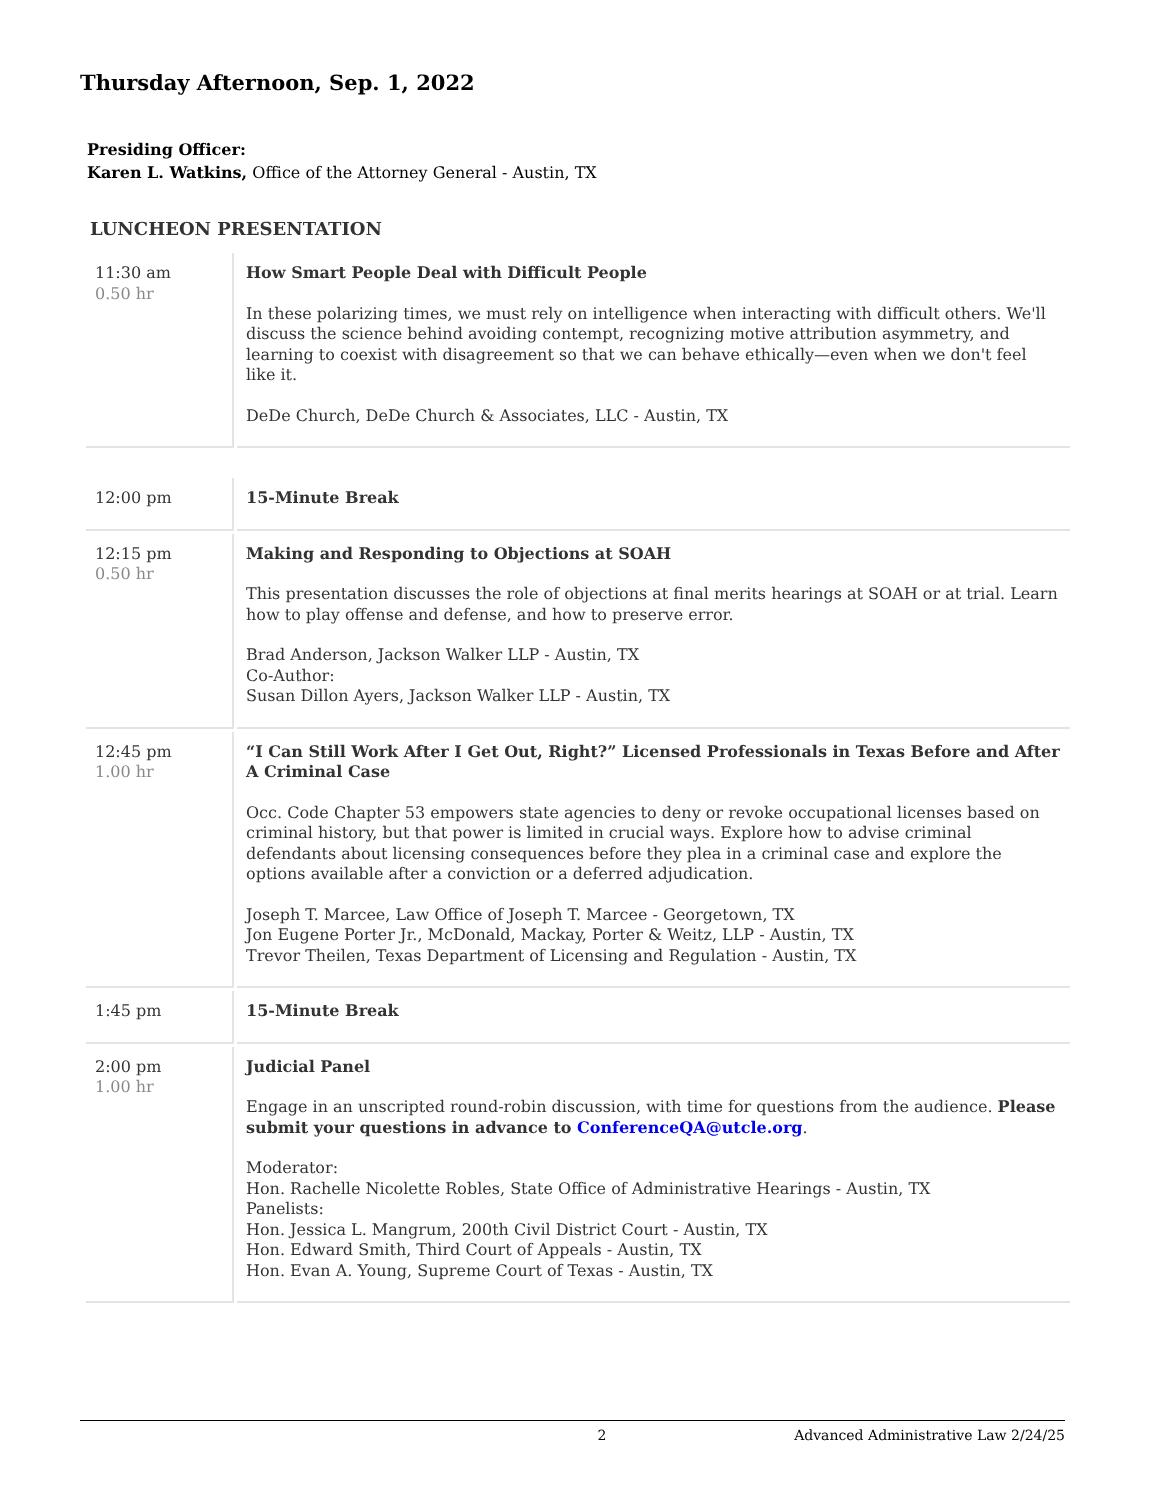Thursday Afternoon, Sep. 1, 2022
Presiding Officer:
Karen L. Watkins, Office of the Attorney General - Austin, TX
LUNCHEON PRESENTATION
| 11:30 am 0.50 hr | How Smart People Deal with Difficult People In these polarizing times, we must rely on intelligence when interacting with difficult others. We'll discuss the science behind avoiding contempt, recognizing motive attribution asymmetry, and learning to coexist with disagreement so that we can behave ethically—even when we don't feel like it. DeDe Church, DeDe Church & Associates, LLC - Austin, TX |
| 12:00 pm | 15-Minute Break |
| 12:15 pm 0.50 hr | Making and Responding to Objections at SOAH This presentation discusses the role of objections at final merits hearings at SOAH or at trial. Learn how to play offense and defense, and how to preserve error. Brad Anderson, Jackson Walker LLP - Austin, TX Co-Author: Susan Dillon Ayers, Jackson Walker LLP - Austin, TX |
| 12:45 pm 1.00 hr | “I Can Still Work After I Get Out, Right?” Licensed Professionals in Texas Before and After A Criminal Case Occ. Code Chapter 53 empowers state agencies to deny or revoke occupational licenses based on criminal history, but that power is limited in crucial ways. Explore how to advise criminal defendants about licensing consequences before they plea in a criminal case and explore the options available after a conviction or a deferred adjudication. Joseph T. Marcee, Law Office of Joseph T. Marcee - Georgetown, TX Jon Eugene Porter Jr., McDonald, Mackay, Porter & Weitz, LLP - Austin, TX Trevor Theilen, Texas Department of Licensing and Regulation - Austin, TX |
| 1:45 pm | 15-Minute Break |
| 2:00 pm 1.00 hr | Judicial Panel Engage in an unscripted round-robin discussion, with time for questions from the audience. Please submit your questions in advance to ConferenceQA@utcle.org . Moderator: Hon. Rachelle Nicolette Robles, State Office of Administrative Hearings - Austin, TX Panelists: Hon. Jessica L. Mangrum, 200th Civil District Court - Austin, TX Hon. Edward Smith, Third Court of Appeals - Austin, TX Hon. Evan A. Young, Supreme Court of Texas - Austin, TX |
2 Advanced Administrative Law 2/24/25